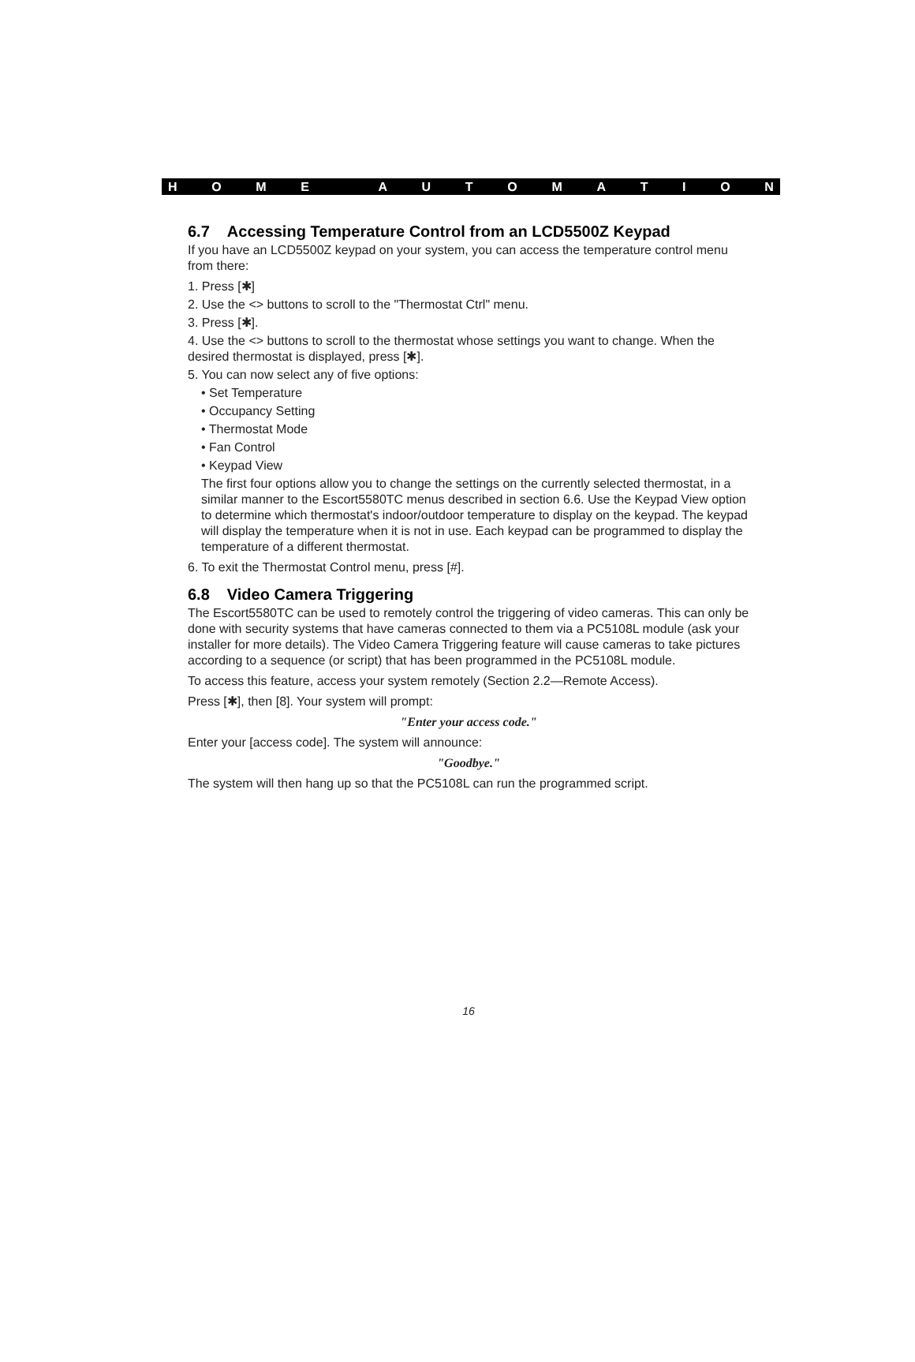HOME AUTOMATION
6.7 Accessing Temperature Control from an LCD5500Z Keypad
If you have an LCD5500Z keypad on your system, you can access the temperature control menu from there:
1. Press [✱]
2. Use the <> buttons to scroll to the "Thermostat Ctrl" menu.
3. Press [✱].
4. Use the <> buttons to scroll to the thermostat whose settings you want to change. When the desired thermostat is displayed, press [✱].
5. You can now select any of five options:
• Set Temperature
• Occupancy Setting
• Thermostat Mode
• Fan Control
• Keypad View
The first four options allow you to change the settings on the currently selected thermostat, in a similar manner to the Escort5580TC menus described in section 6.6. Use the Keypad View option to determine which thermostat's indoor/outdoor temperature to display on the keypad. The keypad will display the temperature when it is not in use. Each keypad can be programmed to display the temperature of a different thermostat.
6. To exit the Thermostat Control menu, press [#].
6.8 Video Camera Triggering
The Escort5580TC can be used to remotely control the triggering of video cameras. This can only be done with security systems that have cameras connected to them via a PC5108L module (ask your installer for more details). The Video Camera Triggering feature will cause cameras to take pictures according to a sequence (or script) that has been programmed in the PC5108L module.
To access this feature, access your system remotely (Section 2.2—Remote Access).
Press [✱], then [8]. Your system will prompt:
"Enter your access code."
Enter your [access code]. The system will announce:
"Goodbye."
The system will then hang up so that the PC5108L can run the programmed script.
16